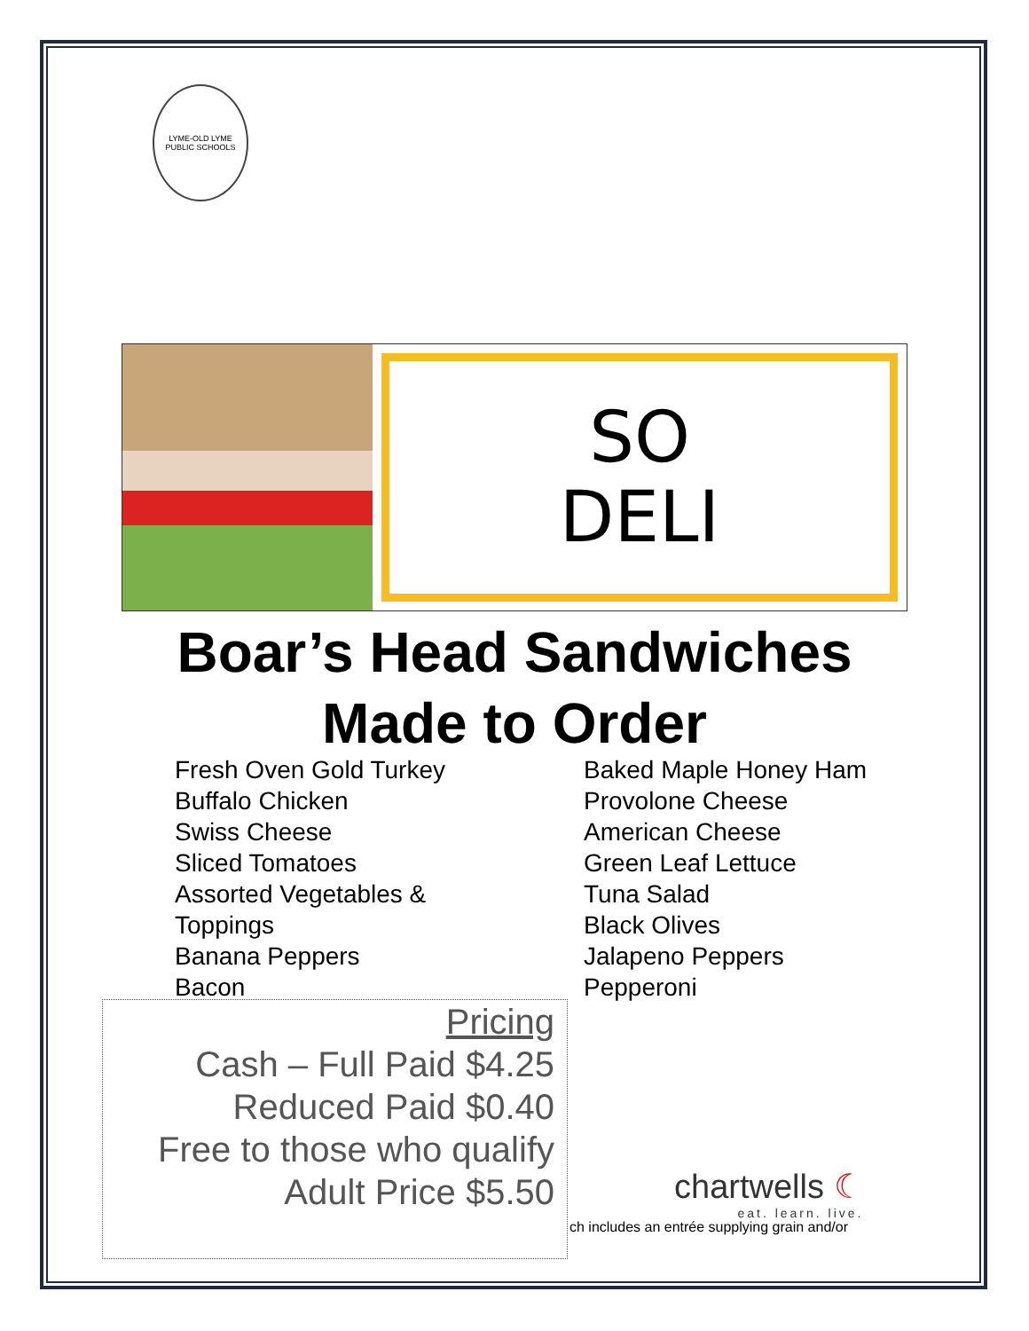LYME-OLD LYME
PUBLIC SCHOOLS
SO
DELI
Boar’s Head Sandwiches
Made to Order
Fresh Oven Gold Turkey
Buffalo Chicken
Swiss Cheese
Sliced Tomatoes
Assorted Vegetables &
Toppings
Banana Peppers
Bacon
Baked Maple Honey Ham
Provolone Cheese
American Cheese
Green Leaf Lettuce
Tuna Salad
Black Olives
Jalapeno Peppers
Pepperoni
Pricing
Cash – Full Paid $4.25
Reduced Paid $0.40
Free to those who qualify
Adult Price $5.50
chartwells ☾
eat. learn. live.
ch includes an entrée supplying grain and/or